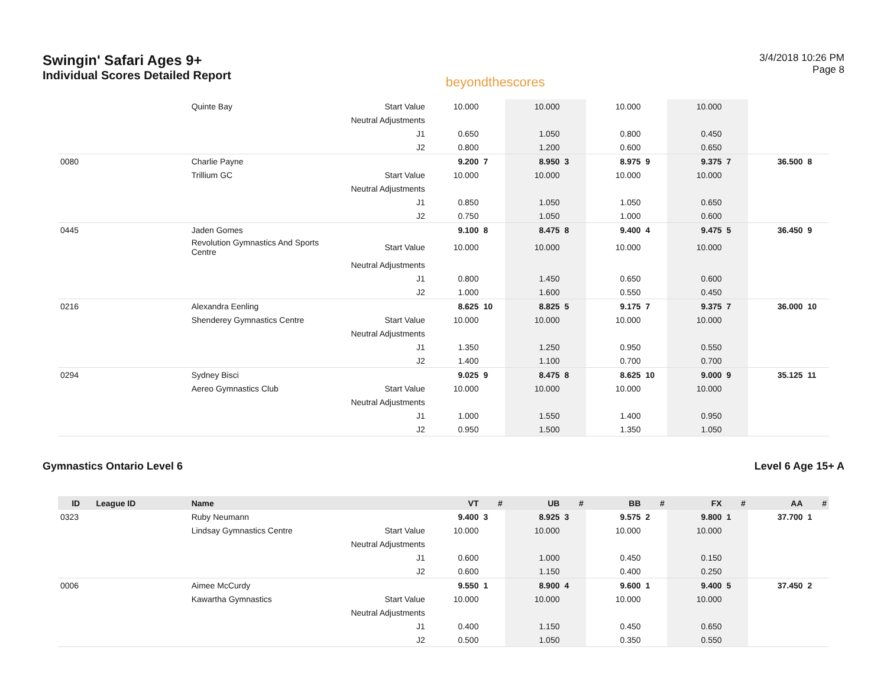Swingin' Safari Ages 9+
Individual Scores Detailed Report
beyondthescores
3/4/2018 10:26 PM
Page 8
| | | Quinte Bay | Start Value | 10.000 | | 10.000 | | 10.000 | | 10.000 | | | |
| | | | Neutral Adjustments | | | | | | | | | | |
| | | | J1 | 0.650 | | 1.050 | | 0.800 | | 0.450 | | | |
| | | | J2 | 0.800 | | 1.200 | | 0.600 | | 0.650 | | | |
| 0080 | | Charlie Payne | | 9.200 | 7 | 8.950 | 3 | 8.975 | 9 | 9.375 | 7 | 36.500 | 8 |
| | | Trillium GC | Start Value | 10.000 | | 10.000 | | 10.000 | | 10.000 | | | |
| | | | Neutral Adjustments | | | | | | | | | | |
| | | | J1 | 0.850 | | 1.050 | | 1.050 | | 0.650 | | | |
| | | | J2 | 0.750 | | 1.050 | | 1.000 | | 0.600 | | | |
| 0445 | | Jaden Gomes | | 9.100 | 8 | 8.475 | 8 | 9.400 | 4 | 9.475 | 5 | 36.450 | 9 |
| | | Revolution Gymnastics And Sports Centre | Start Value | 10.000 | | 10.000 | | 10.000 | | 10.000 | | | |
| | | | Neutral Adjustments | | | | | | | | | | |
| | | | J1 | 0.800 | | 1.450 | | 0.650 | | 0.600 | | | |
| | | | J2 | 1.000 | | 1.600 | | 0.550 | | 0.450 | | | |
| 0216 | | Alexandra Eenling | | 8.625 | 10 | 8.825 | 5 | 9.175 | 7 | 9.375 | 7 | 36.000 | 10 |
| | | Shenderey Gymnastics Centre | Start Value | 10.000 | | 10.000 | | 10.000 | | 10.000 | | | |
| | | | Neutral Adjustments | | | | | | | | | | |
| | | | J1 | 1.350 | | 1.250 | | 0.950 | | 0.550 | | | |
| | | | J2 | 1.400 | | 1.100 | | 0.700 | | 0.700 | | | |
| 0294 | | Sydney Bisci | | 9.025 | 9 | 8.475 | 8 | 8.625 | 10 | 9.000 | 9 | 35.125 | 11 |
| | | Aereo Gymnastics Club | Start Value | 10.000 | | 10.000 | | 10.000 | | 10.000 | | | |
| | | | Neutral Adjustments | | | | | | | | | | |
| | | | J1 | 1.000 | | 1.550 | | 1.400 | | 0.950 | | | |
| | | | J2 | 0.950 | | 1.500 | | 1.350 | | 1.050 | | | |
Gymnastics Ontario Level 6 Level 6 Age 15+ A
| ID | League ID | Name | | VT | # | UB | # | BB | # | FX | # | AA | # |
| --- | --- | --- | --- | --- | --- | --- | --- | --- | --- | --- | --- | --- | --- |
| 0323 | | Ruby Neumann | | 9.400 | 3 | 8.925 | 3 | 9.575 | 2 | 9.800 | 1 | 37.700 | 1 |
| | | Lindsay Gymnastics Centre | Start Value | 10.000 | | 10.000 | | 10.000 | | 10.000 | | | |
| | | | Neutral Adjustments | | | | | | | | | | |
| | | | J1 | 0.600 | | 1.000 | | 0.450 | | 0.150 | | | |
| | | | J2 | 0.600 | | 1.150 | | 0.400 | | 0.250 | | | |
| 0006 | | Aimee McCurdy | | 9.550 | 1 | 8.900 | 4 | 9.600 | 1 | 9.400 | 5 | 37.450 | 2 |
| | | Kawartha Gymnastics | Start Value | 10.000 | | 10.000 | | 10.000 | | 10.000 | | | |
| | | | Neutral Adjustments | | | | | | | | | | |
| | | | J1 | 0.400 | | 1.150 | | 0.450 | | 0.650 | | | |
| | | | J2 | 0.500 | | 1.050 | | 0.350 | | 0.550 | | | |